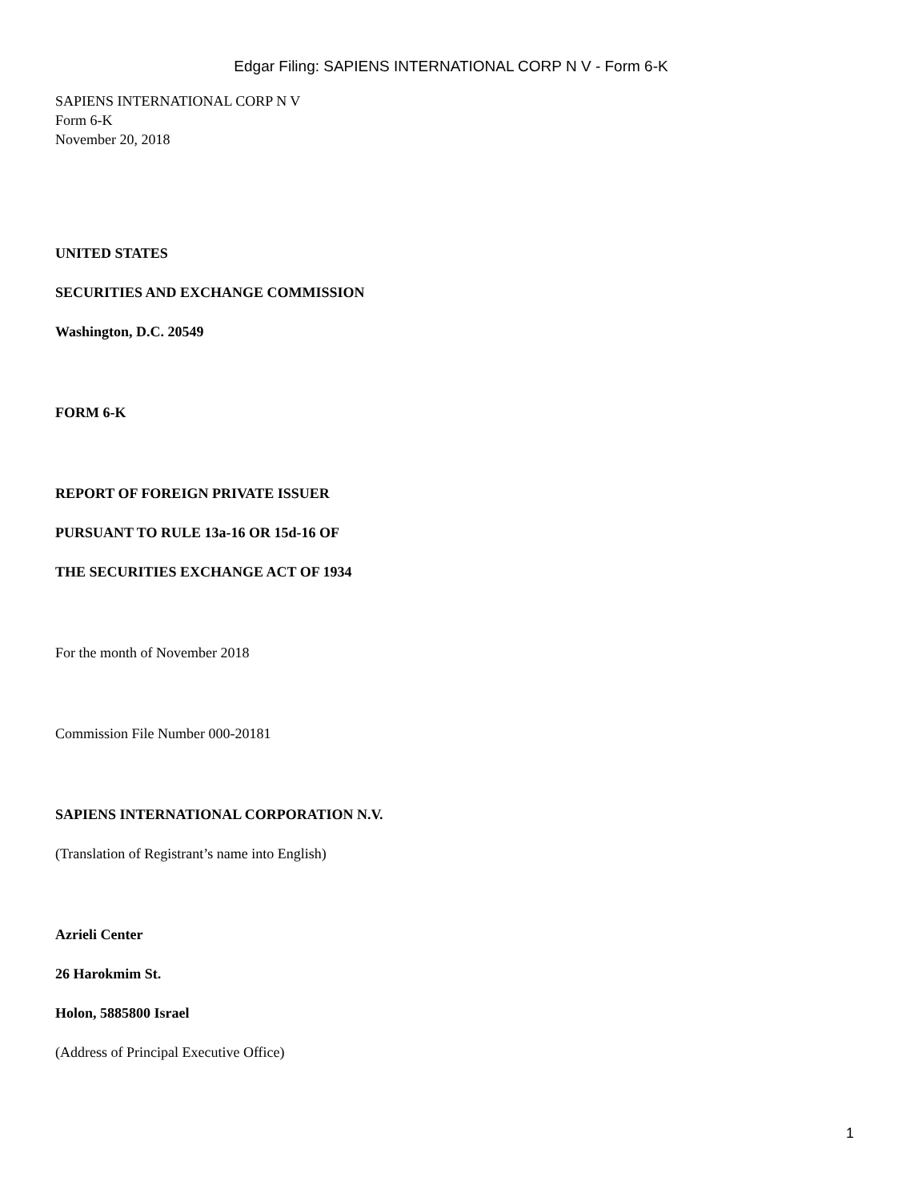Edgar Filing: SAPIENS INTERNATIONAL CORP N V - Form 6-K
SAPIENS INTERNATIONAL CORP N V
Form 6-K
November 20, 2018
UNITED STATES
SECURITIES AND EXCHANGE COMMISSION
Washington, D.C. 20549
FORM 6-K
REPORT OF FOREIGN PRIVATE ISSUER
PURSUANT TO RULE 13a-16 OR 15d-16 OF
THE SECURITIES EXCHANGE ACT OF 1934
For the month of November 2018
Commission File Number 000-20181
SAPIENS INTERNATIONAL CORPORATION N.V.
(Translation of Registrant’s name into English)
Azrieli Center
26 Harokmim St.
Holon, 5885800 Israel
(Address of Principal Executive Office)
1